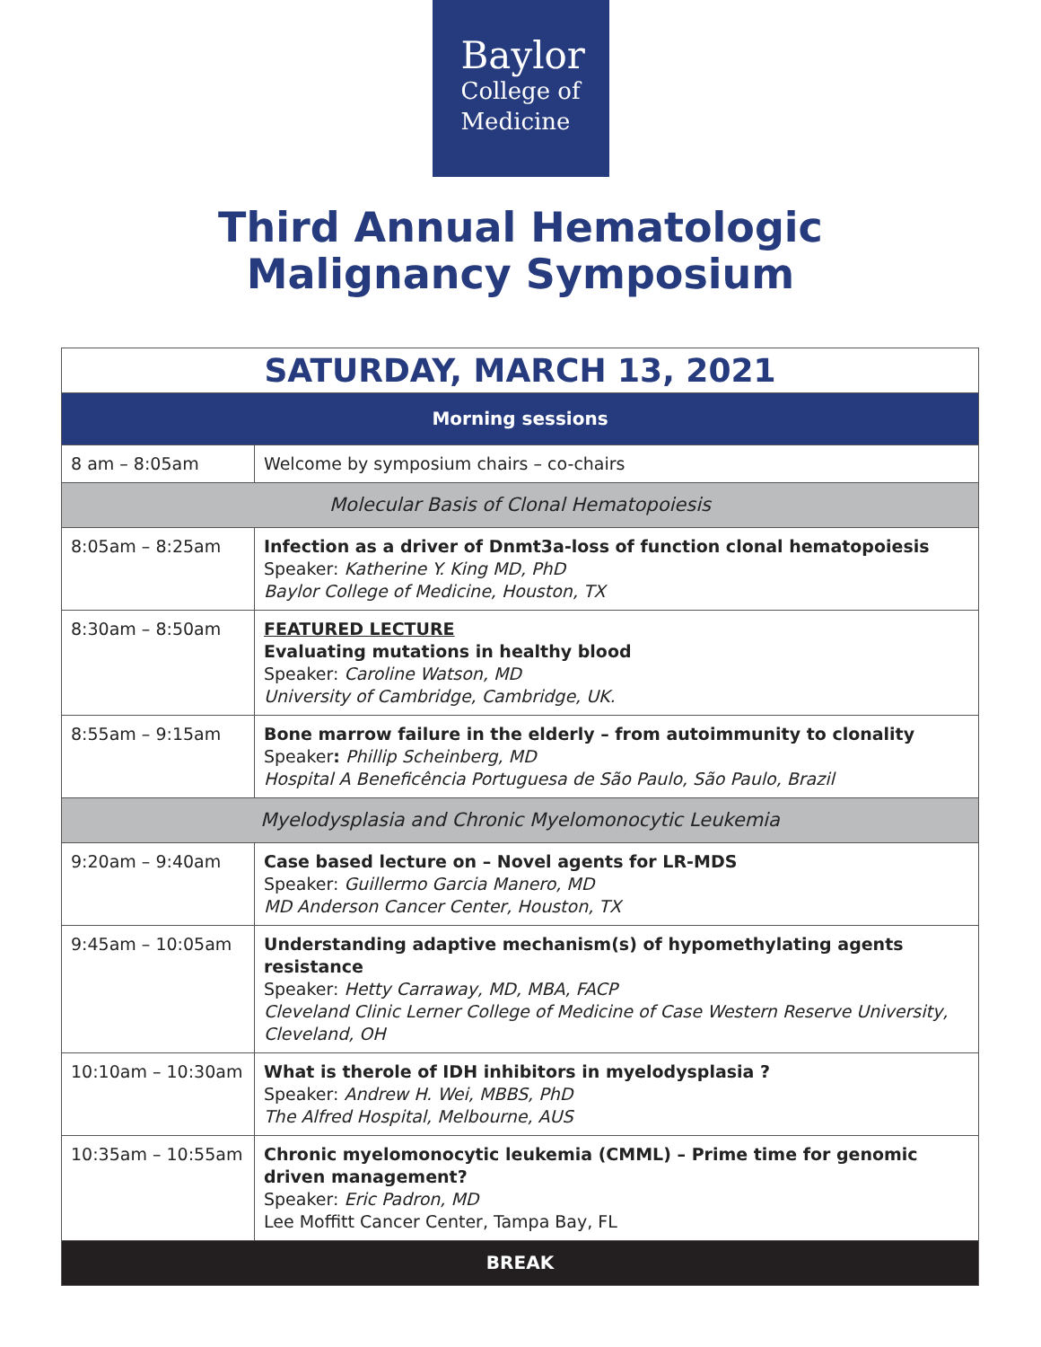Baylor
College of
Medicine
Third Annual Hematologic
Malignancy Symposium
| SATURDAY, MARCH 13, 2021 | |
| --- | --- |
| Morning sessions | |
| 8 am – 8:05am | Welcome by symposium chairs – co-chairs |
| Molecular Basis of Clonal Hematopoiesis | |
| 8:05am – 8:25am | Infection as a driver of Dnmt3a-loss of function clonal hematopoiesis Speaker: Katherine Y. King MD, PhD Baylor College of Medicine, Houston, TX |
| 8:30am – 8:50am | FEATURED LECTURE Evaluating mutations in healthy blood Speaker: Caroline Watson, MD University of Cambridge, Cambridge, UK. |
| 8:55am – 9:15am | Bone marrow failure in the elderly – from autoimmunity to clonality Speaker : Phillip Scheinberg, MD Hospital A Beneficência Portuguesa de São Paulo, São Paulo, Brazil |
| Myelodysplasia and Chronic Myelomonocytic Leukemia | |
| 9:20am – 9:40am | Case based lecture on – Novel agents for LR-MDS Speaker: Guillermo Garcia Manero, MD MD Anderson Cancer Center, Houston, TX |
| 9:45am – 10:05am | Understanding adaptive mechanism(s) of hypomethylating agents resistance Speaker: Hetty Carraway, MD, MBA, FACP Cleveland Clinic Lerner College of Medicine of Case Western Reserve University, Cleveland, OH |
| 10:10am – 10:30am | What is therole of IDH inhibitors in myelodysplasia ? Speaker: Andrew H. Wei, MBBS, PhD The Alfred Hospital, Melbourne, AUS |
| 10:35am – 10:55am | Chronic myelomonocytic leukemia (CMML) – Prime time for genomic driven management? Speaker: Eric Padron, MD Lee Moffitt Cancer Center, Tampa Bay, FL |
| BREAK | |